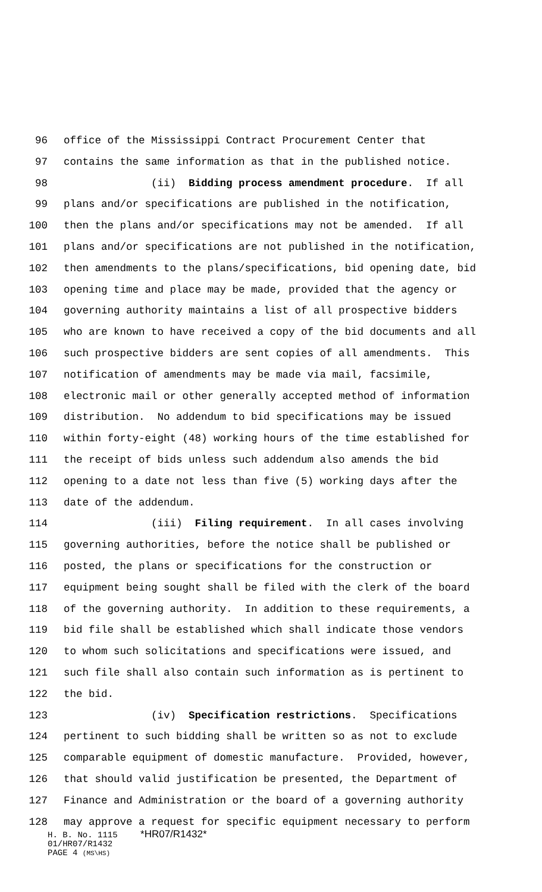96 office of the Mississippi Contract Procurement Center that
97 contains the same information as that in the published notice.
98 (ii) Bidding process amendment procedure. If all
99 plans and/or specifications are published in the notification,
100 then the plans and/or specifications may not be amended. If all
101 plans and/or specifications are not published in the notification,
102 then amendments to the plans/specifications, bid opening date, bid
103 opening time and place may be made, provided that the agency or
104 governing authority maintains a list of all prospective bidders
105 who are known to have received a copy of the bid documents and all
106 such prospective bidders are sent copies of all amendments. This
107 notification of amendments may be made via mail, facsimile,
108 electronic mail or other generally accepted method of information
109 distribution. No addendum to bid specifications may be issued
110 within forty-eight (48) working hours of the time established for
111 the receipt of bids unless such addendum also amends the bid
112 opening to a date not less than five (5) working days after the
113 date of the addendum.
114 (iii) Filing requirement. In all cases involving
115 governing authorities, before the notice shall be published or
116 posted, the plans or specifications for the construction or
117 equipment being sought shall be filed with the clerk of the board
118 of the governing authority. In addition to these requirements, a
119 bid file shall be established which shall indicate those vendors
120 to whom such solicitations and specifications were issued, and
121 such file shall also contain such information as is pertinent to
122 the bid.
123 (iv) Specification restrictions. Specifications
124 pertinent to such bidding shall be written so as not to exclude
125 comparable equipment of domestic manufacture. Provided, however,
126 that should valid justification be presented, the Department of
127 Finance and Administration or the board of a governing authority
128 may approve a request for specific equipment necessary to perform
H. B. No. 1115 *HR07/R1432*
01/HR07/R1432
PAGE 4 (MS\HS)